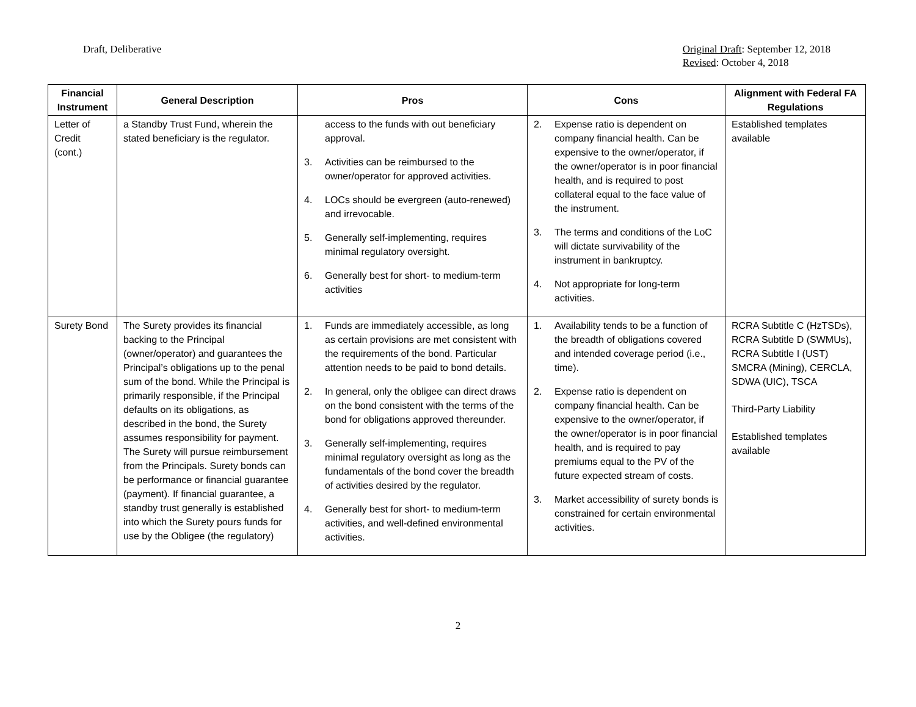Draft, Deliberative Original Draft: September 12, 2018
Revised: October 4, 2018
| Financial Instrument | General Description | Pros | Cons | Alignment with Federal FA Regulations |
| --- | --- | --- | --- | --- |
| Letter of Credit (cont.) | a Standby Trust Fund, wherein the stated beneficiary is the regulator. | access to the funds with out beneficiary approval. 3. Activities can be reimbursed to the owner/operator for approved activities. 4. LOCs should be evergreen (auto-renewed) and irrevocable. 5. Generally self-implementing, requires minimal regulatory oversight. 6. Generally best for short- to medium-term activities | 2. Expense ratio is dependent on company financial health. Can be expensive to the owner/operator, if the owner/operator is in poor financial health, and is required to post collateral equal to the face value of the instrument. 3. The terms and conditions of the LoC will dictate survivability of the instrument in bankruptcy. 4. Not appropriate for long-term activities. | Established templates available |
| Surety Bond | The Surety provides its financial backing to the Principal (owner/operator) and guarantees the Principal’s obligations up to the penal sum of the bond. While the Principal is primarily responsible, if the Principal defaults on its obligations, as described in the bond, the Surety assumes responsibility for payment. The Surety will pursue reimbursement from the Principals. Surety bonds can be performance or financial guarantee (payment). If financial guarantee, a standby trust generally is established into which the Surety pours funds for use by the Obligee (the regulatory) | 1. Funds are immediately accessible, as long as certain provisions are met consistent with the requirements of the bond. Particular attention needs to be paid to bond details. 2. In general, only the obligee can direct draws on the bond consistent with the terms of the bond for obligations approved thereunder. 3. Generally self-implementing, requires minimal regulatory oversight as long as the fundamentals of the bond cover the breadth of activities desired by the regulator. 4. Generally best for short- to medium-term activities, and well-defined environmental activities. | 1. Availability tends to be a function of the breadth of obligations covered and intended coverage period (i.e., time). 2. Expense ratio is dependent on company financial health. Can be expensive to the owner/operator, if the owner/operator is in poor financial health, and is required to pay premiums equal to the PV of the future expected stream of costs. 3. Market accessibility of surety bonds is constrained for certain environmental activities. | RCRA Subtitle C (HzTSDs), RCRA Subtitle D (SWMUs), RCRA Subtitle I (UST) SMCRA (Mining), CERCLA, SDWA (UIC), TSCA Third-Party Liability Established templates available |
2